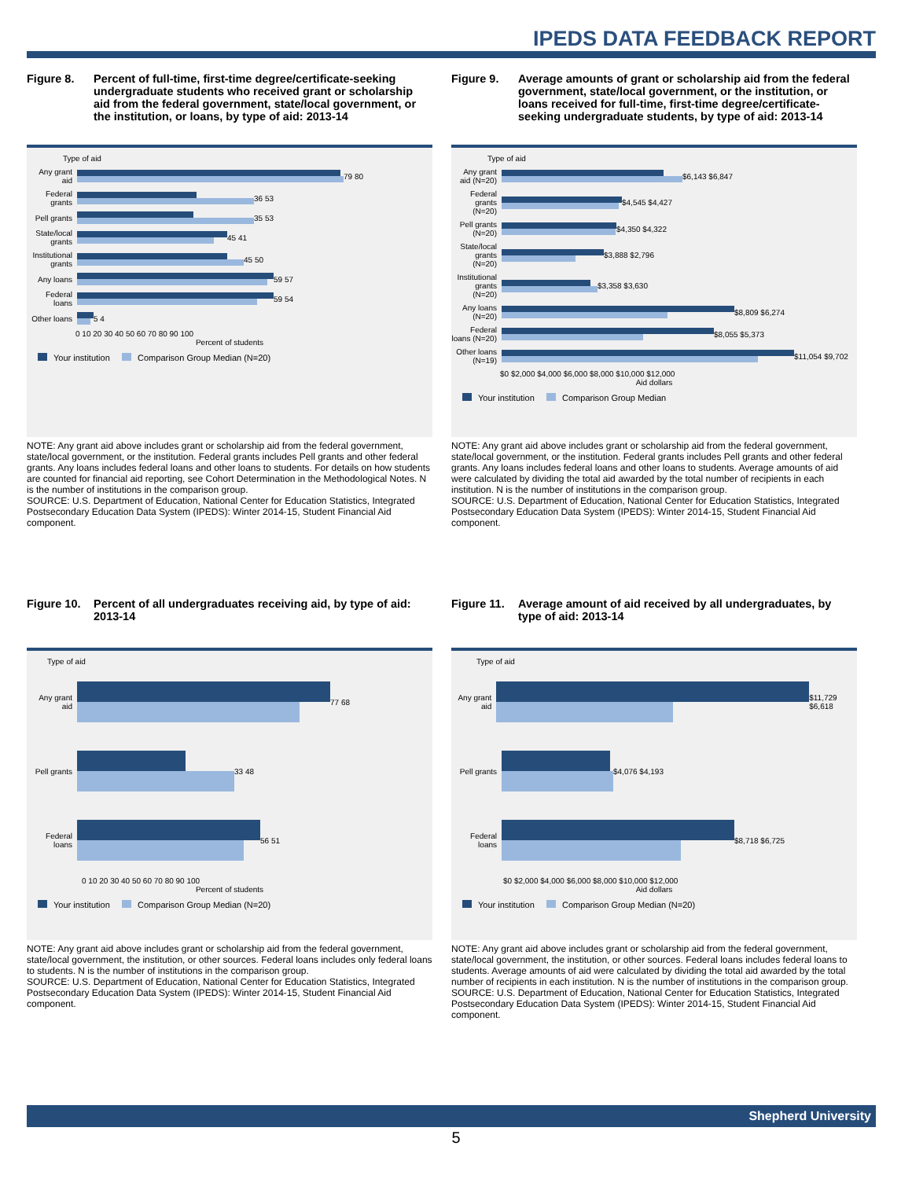IPEDS DATA FEEDBACK REPORT
Figure 8. Percent of full-time, first-time degree/certificate-seeking undergraduate students who received grant or scholarship aid from the federal government, state/local government, or the institution, or loans, by type of aid: 2013-14
Type of aid
Any grant aid
79 80
Federal grants
36 53
Pell grants
35 53
State/local grants
45 41
Institutional grants
45 50
Any loans
59 57
Federal loans
59 54
Other loans
5 4
0 10 20 30 40 50 60 70 80 90 100
Percent of students
Your institution Comparison Group Median (N=20)
NOTE: Any grant aid above includes grant or scholarship aid from the federal government, state/local government, or the institution. Federal grants includes Pell grants and other federal grants. Any loans includes federal loans and other loans to students. For details on how students are counted for financial aid reporting, see Cohort Determination in the Methodological Notes. N is the number of institutions in the comparison group.
SOURCE: U.S. Department of Education, National Center for Education Statistics, Integrated Postsecondary Education Data System (IPEDS): Winter 2014-15, Student Financial Aid component.
Figure 9. Average amounts of grant or scholarship aid from the federal government, state/local government, or the institution, or loans received for full-time, first-time degree/certificate-seeking undergraduate students, by type of aid: 2013-14
Type of aid
Any grant aid (N=20)
$6,143 $6,847
Federal grants (N=20)
$4,545 $4,427
Pell grants (N=20)
$4,350 $4,322
State/local grants (N=20)
$3,888 $2,796
Institutional grants (N=20)
$3,358 $3,630
Any loans (N=20)
$8,809 $6,274
Federal loans (N=20)
$8,055 $5,373
Other loans (N=19)
$11,054 $9,702
$0 $2,000 $4,000 $6,000 $8,000 $10,000 $12,000
Aid dollars
Your institution Comparison Group Median
NOTE: Any grant aid above includes grant or scholarship aid from the federal government, state/local government, or the institution. Federal grants includes Pell grants and other federal grants. Any loans includes federal loans and other loans to students. Average amounts of aid were calculated by dividing the total aid awarded by the total number of recipients in each institution. N is the number of institutions in the comparison group.
SOURCE: U.S. Department of Education, National Center for Education Statistics, Integrated Postsecondary Education Data System (IPEDS): Winter 2014-15, Student Financial Aid component.
Figure 10. Percent of all undergraduates receiving aid, by type of aid: 2013-14
Type of aid
Any grant aid
77 68
Pell grants
33 48
Federal loans
56 51
0 10 20 30 40 50 60 70 80 90 100
Percent of students
Your institution Comparison Group Median (N=20)
NOTE: Any grant aid above includes grant or scholarship aid from the federal government, state/local government, the institution, or other sources. Federal loans includes only federal loans to students. N is the number of institutions in the comparison group.
SOURCE: U.S. Department of Education, National Center for Education Statistics, Integrated Postsecondary Education Data System (IPEDS): Winter 2014-15, Student Financial Aid component.
Figure 11. Average amount of aid received by all undergraduates, by type of aid: 2013-14
Type of aid
Any grant aid
$11,729 $6,618
Pell grants
$4,076 $4,193
Federal loans
$8,718 $6,725
$0 $2,000 $4,000 $6,000 $8,000 $10,000 $12,000
Aid dollars
Your institution Comparison Group Median (N=20)
NOTE: Any grant aid above includes grant or scholarship aid from the federal government, state/local government, the institution, or other sources. Federal loans includes federal loans to students. Average amounts of aid were calculated by dividing the total aid awarded by the total number of recipients in each institution. N is the number of institutions in the comparison group.
SOURCE: U.S. Department of Education, National Center for Education Statistics, Integrated Postsecondary Education Data System (IPEDS): Winter 2014-15, Student Financial Aid component.
Shepherd University
5